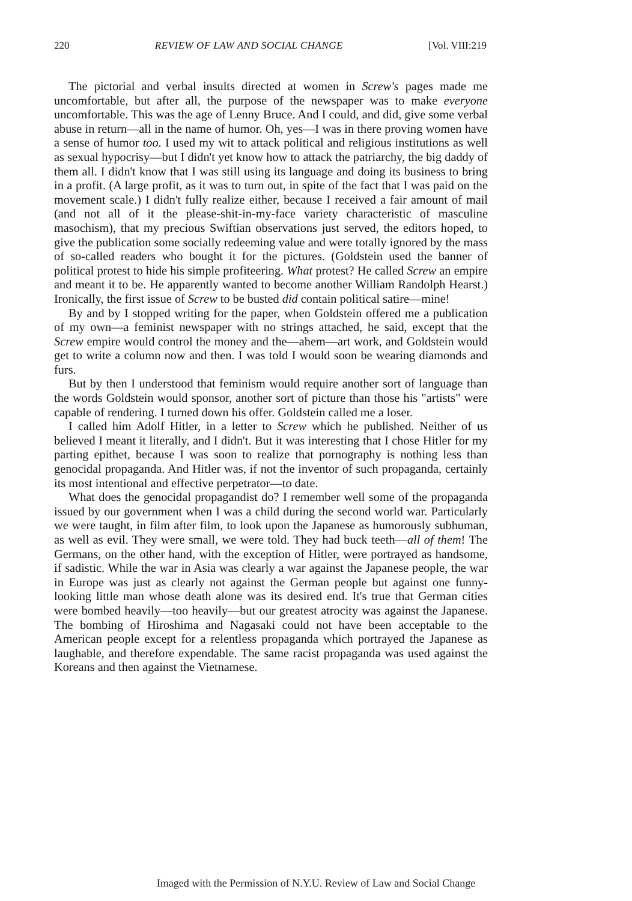220 REVIEW OF LAW AND SOCIAL CHANGE [Vol. VIII:219
The pictorial and verbal insults directed at women in Screw's pages made me uncomfortable, but after all, the purpose of the newspaper was to make everyone uncomfortable. This was the age of Lenny Bruce. And I could, and did, give some verbal abuse in return—all in the name of humor. Oh, yes—I was in there proving women have a sense of humor too. I used my wit to attack political and religious institutions as well as sexual hypocrisy—but I didn't yet know how to attack the patriarchy, the big daddy of them all. I didn't know that I was still using its language and doing its business to bring in a profit. (A large profit, as it was to turn out, in spite of the fact that I was paid on the movement scale.) I didn't fully realize either, because I received a fair amount of mail (and not all of it the please-shit-in-my-face variety characteristic of masculine masochism), that my precious Swiftian observations just served, the editors hoped, to give the publication some socially redeeming value and were totally ignored by the mass of so-called readers who bought it for the pictures. (Goldstein used the banner of political protest to hide his simple profiteering. What protest? He called Screw an empire and meant it to be. He apparently wanted to become another William Randolph Hearst.) Ironically, the first issue of Screw to be busted did contain political satire—mine!
By and by I stopped writing for the paper, when Goldstein offered me a publication of my own—a feminist newspaper with no strings attached, he said, except that the Screw empire would control the money and the—ahem—art work, and Goldstein would get to write a column now and then. I was told I would soon be wearing diamonds and furs.
But by then I understood that feminism would require another sort of language than the words Goldstein would sponsor, another sort of picture than those his "artists" were capable of rendering. I turned down his offer. Goldstein called me a loser.
I called him Adolf Hitler, in a letter to Screw which he published. Neither of us believed I meant it literally, and I didn't. But it was interesting that I chose Hitler for my parting epithet, because I was soon to realize that pornography is nothing less than genocidal propaganda. And Hitler was, if not the inventor of such propaganda, certainly its most intentional and effective perpetrator—to date.
What does the genocidal propagandist do? I remember well some of the propaganda issued by our government when I was a child during the second world war. Particularly we were taught, in film after film, to look upon the Japanese as humorously subhuman, as well as evil. They were small, we were told. They had buck teeth—all of them! The Germans, on the other hand, with the exception of Hitler, were portrayed as handsome, if sadistic. While the war in Asia was clearly a war against the Japanese people, the war in Europe was just as clearly not against the German people but against one funny-looking little man whose death alone was its desired end. It's true that German cities were bombed heavily—too heavily—but our greatest atrocity was against the Japanese. The bombing of Hiroshima and Nagasaki could not have been acceptable to the American people except for a relentless propaganda which portrayed the Japanese as laughable, and therefore expendable. The same racist propaganda was used against the Koreans and then against the Vietnamese.
Imaged with the Permission of N.Y.U. Review of Law and Social Change